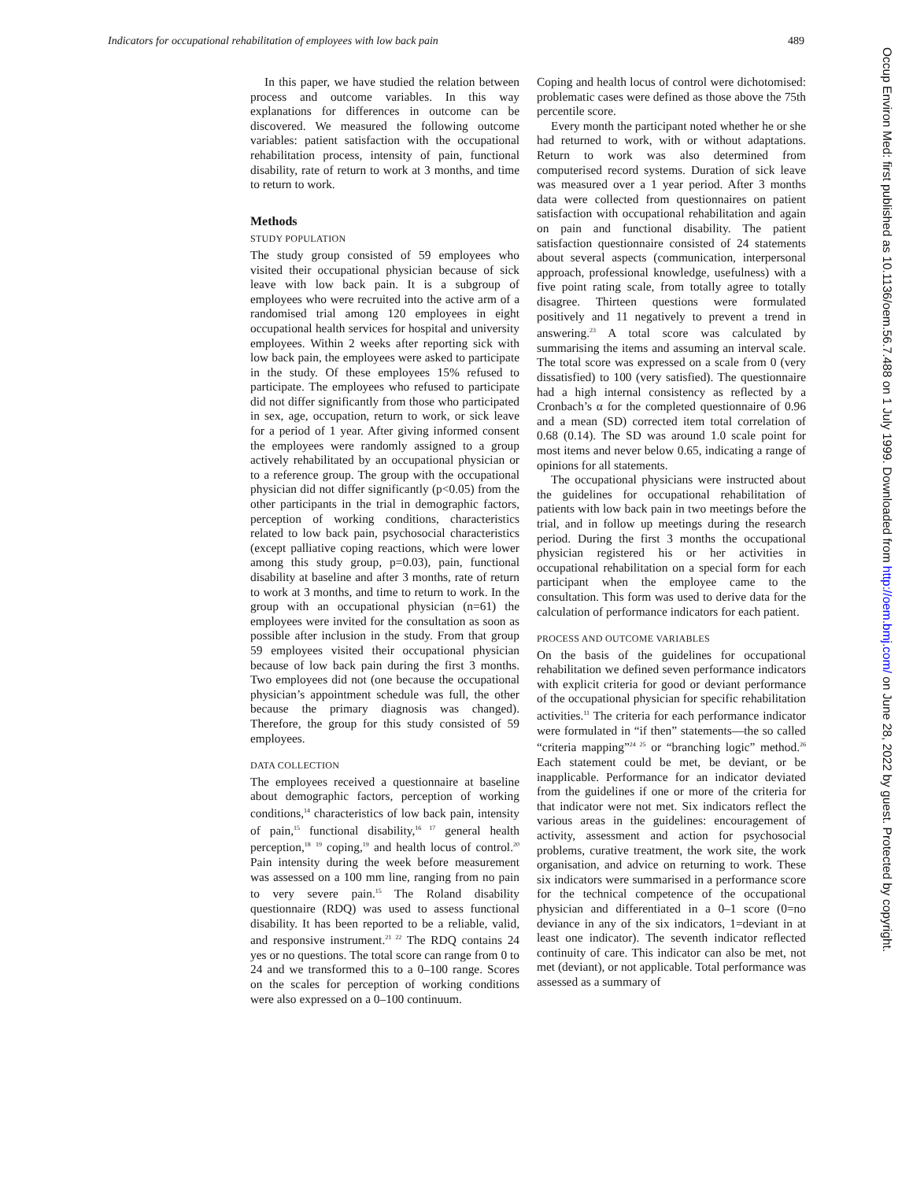Indicators for occupational rehabilitation of employees with low back pain 489
In this paper, we have studied the relation between process and outcome variables. In this way explanations for differences in outcome can be discovered. We measured the following outcome variables: patient satisfaction with the occupational rehabilitation process, intensity of pain, functional disability, rate of return to work at 3 months, and time to return to work.
Methods
STUDY POPULATION
The study group consisted of 59 employees who visited their occupational physician because of sick leave with low back pain. It is a subgroup of employees who were recruited into the active arm of a randomised trial among 120 employees in eight occupational health services for hospital and university employees. Within 2 weeks after reporting sick with low back pain, the employees were asked to participate in the study. Of these employees 15% refused to participate. The employees who refused to participate did not differ significantly from those who participated in sex, age, occupation, return to work, or sick leave for a period of 1 year. After giving informed consent the employees were randomly assigned to a group actively rehabilitated by an occupational physician or to a reference group. The group with the occupational physician did not differ significantly (p<0.05) from the other participants in the trial in demographic factors, perception of working conditions, characteristics related to low back pain, psychosocial characteristics (except palliative coping reactions, which were lower among this study group, p=0.03), pain, functional disability at baseline and after 3 months, rate of return to work at 3 months, and time to return to work. In the group with an occupational physician (n=61) the employees were invited for the consultation as soon as possible after inclusion in the study. From that group 59 employees visited their occupational physician because of low back pain during the first 3 months. Two employees did not (one because the occupational physician’s appointment schedule was full, the other because the primary diagnosis was changed). Therefore, the group for this study consisted of 59 employees.
DATA COLLECTION
The employees received a questionnaire at baseline about demographic factors, perception of working conditions,<sup>14</sup> characteristics of low back pain, intensity of pain,<sup>15</sup> functional disability,<sup>16 17</sup> general health perception,<sup>18</sup> <sup>19</sup> coping,<sup>19</sup> and health locus of control.<sup>20</sup> Pain intensity during the week before measurement was assessed on a 100 mm line, ranging from no pain to very severe pain.<sup>15</sup> The Roland disability questionnaire (RDQ) was used to assess functional disability. It has been reported to be a reliable, valid, and responsive instrument.<sup>21 22</sup> The RDQ contains 24 yes or no questions. The total score can range from 0 to 24 and we transformed this to a 0–100 range. Scores on the scales for perception of working conditions were also expressed on a 0–100 continuum.
Coping and health locus of control were dichotomised: problematic cases were defined as those above the 75th percentile score.
Every month the participant noted whether he or she had returned to work, with or without adaptations. Return to work was also determined from computerised record systems. Duration of sick leave was measured over a 1 year period. After 3 months data were collected from questionnaires on patient satisfaction with occupational rehabilitation and again on pain and functional disability. The patient satisfaction questionnaire consisted of 24 statements about several aspects (communication, interpersonal approach, professional knowledge, usefulness) with a five point rating scale, from totally agree to totally disagree. Thirteen questions were formulated positively and 11 negatively to prevent a trend in answering.<sup>23</sup> A total score was calculated by summarising the items and assuming an interval scale. The total score was expressed on a scale from 0 (very dissatisfied) to 100 (very satisfied). The questionnaire had a high internal consistency as reflected by a Cronbach’s α for the completed questionnaire of 0.96 and a mean (SD) corrected item total correlation of 0.68 (0.14). The SD was around 1.0 scale point for most items and never below 0.65, indicating a range of opinions for all statements.
The occupational physicians were instructed about the guidelines for occupational rehabilitation of patients with low back pain in two meetings before the trial, and in follow up meetings during the research period. During the first 3 months the occupational physician registered his or her activities in occupational rehabilitation on a special form for each participant when the employee came to the consultation. This form was used to derive data for the calculation of performance indicators for each patient.
PROCESS AND OUTCOME VARIABLES
On the basis of the guidelines for occupational rehabilitation we defined seven performance indicators with explicit criteria for good or deviant performance of the occupational physician for specific rehabilitation activities.<sup>11</sup> The criteria for each performance indicator were formulated in “if then” statements—the so called “criteria mapping”<sup>24 25</sup> or “branching logic” method.<sup>26</sup> Each statement could be met, be deviant, or be inapplicable. Performance for an indicator deviated from the guidelines if one or more of the criteria for that indicator were not met. Six indicators reflect the various areas in the guidelines: encouragement of activity, assessment and action for psychosocial problems, curative treatment, the work site, the work organisation, and advice on returning to work. These six indicators were summarised in a performance score for the technical competence of the occupational physician and differentiated in a 0–1 score (0=no deviance in any of the six indicators, 1=deviant in at least one indicator). The seventh indicator reflected continuity of care. This indicator can also be met, not met (deviant), or not applicable. Total performance was assessed as a summary of
Occup Environ Med: first published as 10.1136/oem.56.7.488 on 1 July 1999. Downloaded from http://oem.bmj.com/ on June 28, 2022 by guest. Protected by copyright.